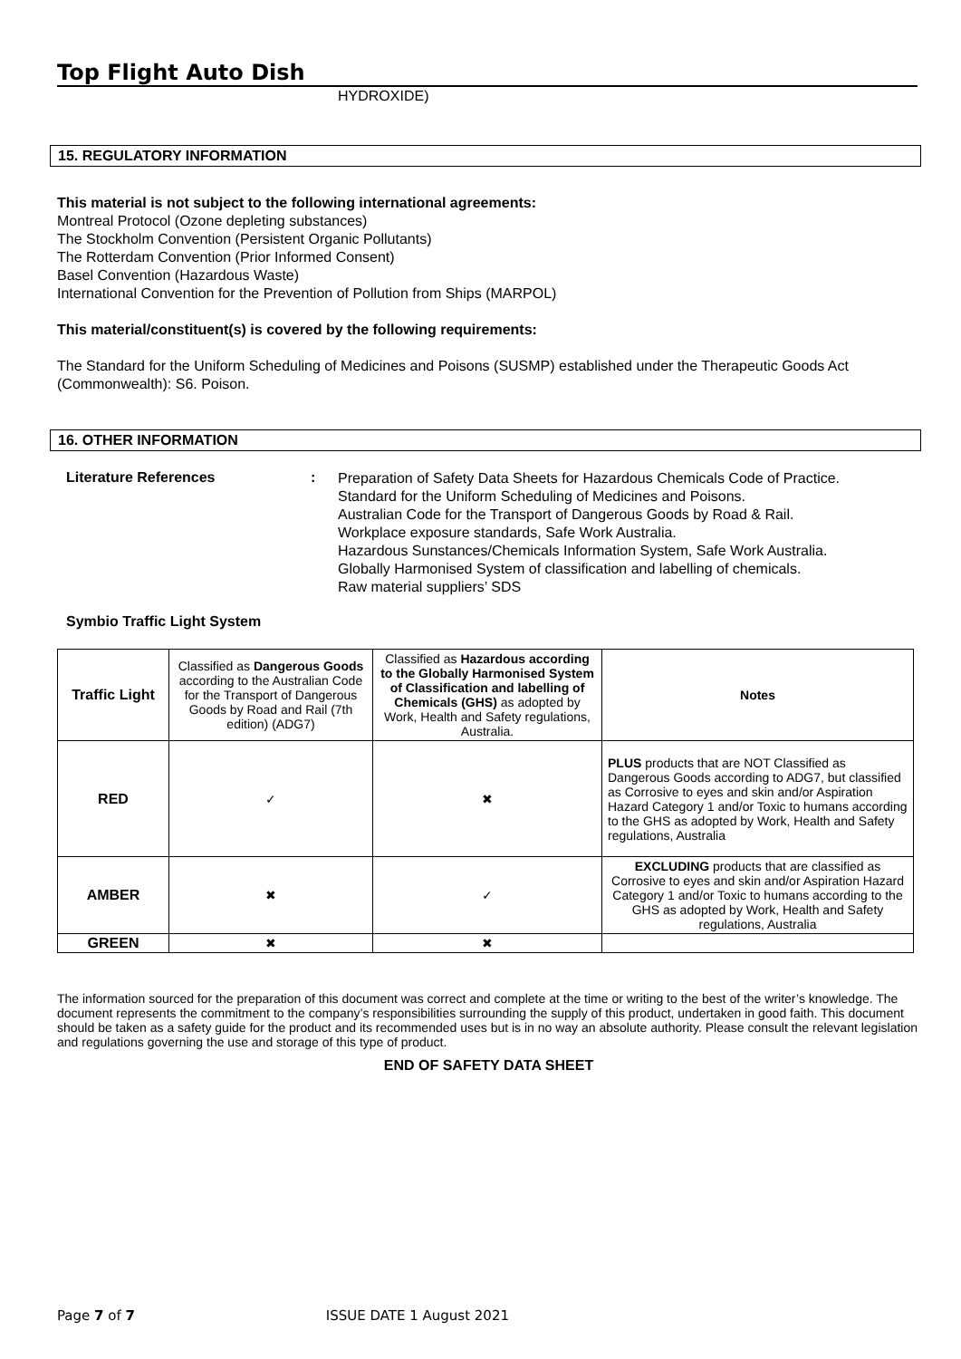Top Flight Auto Dish
HYDROXIDE)
15. REGULATORY INFORMATION
This material is not subject to the following international agreements:
Montreal Protocol (Ozone depleting substances)
The Stockholm Convention (Persistent Organic Pollutants)
The Rotterdam Convention (Prior Informed Consent)
Basel Convention (Hazardous Waste)
International Convention for the Prevention of Pollution from Ships (MARPOL)
This material/constituent(s) is covered by the following requirements:
The Standard for the Uniform Scheduling of Medicines and Poisons (SUSMP) established under the Therapeutic Goods Act (Commonwealth): S6. Poison.
16. OTHER INFORMATION
Literature References :
Preparation of Safety Data Sheets for Hazardous Chemicals Code of Practice.
Standard for the Uniform Scheduling of Medicines and Poisons.
Australian Code for the Transport of Dangerous Goods by Road & Rail.
Workplace exposure standards, Safe Work Australia.
Hazardous Sunstances/Chemicals Information System, Safe Work Australia.
Globally Harmonised System of classification and labelling of chemicals.
Raw material suppliers’ SDS
Symbio Traffic Light System
| Traffic Light | Classified as Dangerous Goods according to the Australian Code for the Transport of Dangerous Goods by Road and Rail (7th edition) (ADG7) | Classified as Hazardous according to the Globally Harmonised System of Classification and labelling of Chemicals (GHS) as adopted by Work, Health and Safety regulations, Australia. | Notes |
| RED | ✓ | ✖ | PLUS products that are NOT Classified as Dangerous Goods according to ADG7, but classified as Corrosive to eyes and skin and/or Aspiration Hazard Category 1 and/or Toxic to humans according to the GHS as adopted by Work, Health and Safety regulations, Australia |
| AMBER | ✖ | ✓ | EXCLUDING products that are classified as Corrosive to eyes and skin and/or Aspiration Hazard Category 1 and/or Toxic to humans according to the GHS as adopted by Work, Health and Safety regulations, Australia |
| GREEN | ✖ | ✖ | |
The information sourced for the preparation of this document was correct and complete at the time or writing to the best of the writer’s knowledge. The document represents the commitment to the company’s responsibilities surrounding the supply of this product, undertaken in good faith. This document should be taken as a safety guide for the product and its recommended uses but is in no way an absolute authority. Please consult the relevant legislation and regulations governing the use and storage of this type of product.
END OF SAFETY DATA SHEET
Page 7 of 7 ISSUE DATE 1 August 2021